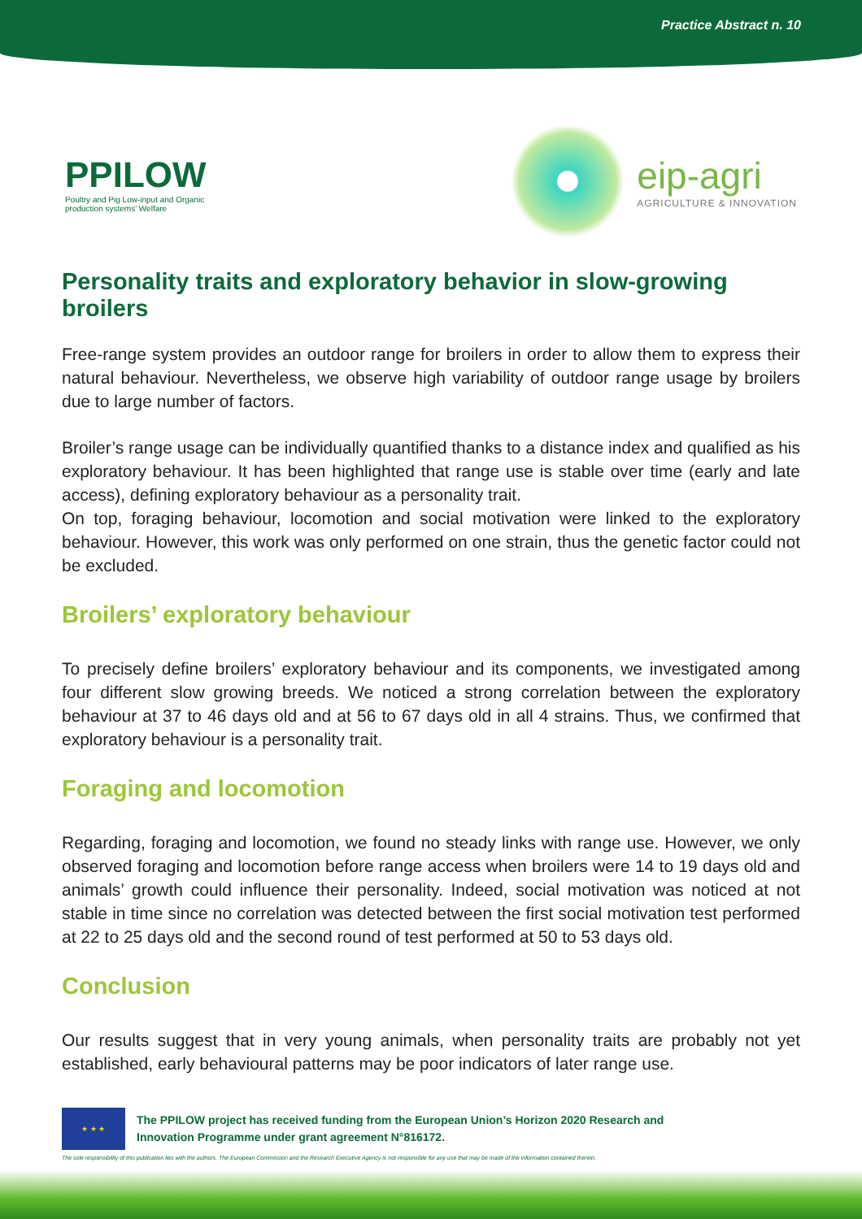Practice Abstract n. 10
PPILOW
Poultry and Pig Low-input and Organic production systems' Welfare
eip-agri
AGRICULTURE & INNOVATION
Personality traits and exploratory behavior in slow-growing broilers
Free-range system provides an outdoor range for broilers in order to allow them to express their natural behaviour. Nevertheless, we observe high variability of outdoor range usage by broilers due to large number of factors.
Broiler’s range usage can be individually quantified thanks to a distance index and qualified as his exploratory behaviour. It has been highlighted that range use is stable over time (early and late access), defining exploratory behaviour as a personality trait.
On top, foraging behaviour, locomotion and social motivation were linked to the exploratory behaviour. However, this work was only performed on one strain, thus the genetic factor could not be excluded.
Broilers’ exploratory behaviour
To precisely define broilers’ exploratory behaviour and its components, we investigated among four different slow growing breeds. We noticed a strong correlation between the exploratory behaviour at 37 to 46 days old and at 56 to 67 days old in all 4 strains. Thus, we confirmed that exploratory behaviour is a personality trait.
Foraging and locomotion
Regarding, foraging and locomotion, we found no steady links with range use. However, we only observed foraging and locomotion before range access when broilers were 14 to 19 days old and animals’ growth could influence their personality. Indeed, social motivation was noticed at not stable in time since no correlation was detected between the first social motivation test performed at 22 to 25 days old and the second round of test performed at 50 to 53 days old.
Conclusion
Our results suggest that in very young animals, when personality traits are probably not yet established, early behavioural patterns may be poor indicators of later range use.
★ ★ ★
The PPILOW project has received funding from the European Union’s Horizon 2020 Research and
Innovation Programme under grant agreement N°816172.
The sole responsibility of this publication lies with the authors. The European Commission and the Research Executive Agency is not responsible for any use that may be made of the information contained therein.